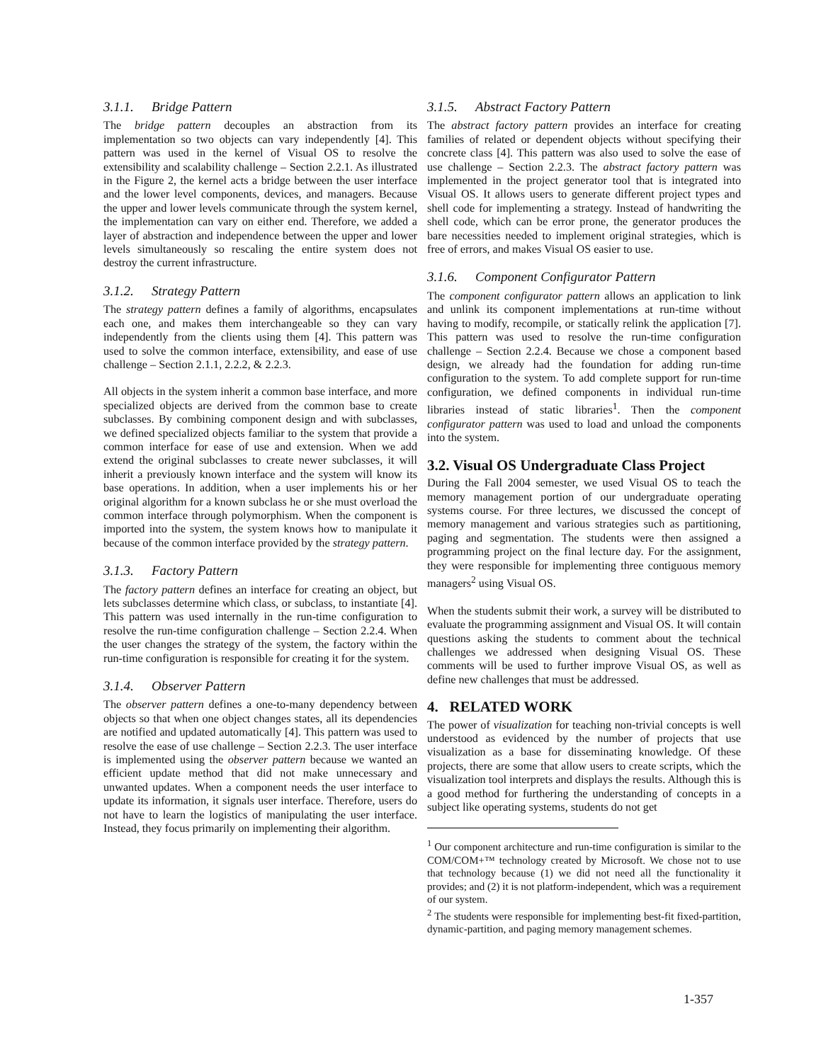3.1.1. Bridge Pattern
The bridge pattern decouples an abstraction from its implementation so two objects can vary independently [4]. This pattern was used in the kernel of Visual OS to resolve the extensibility and scalability challenge – Section 2.2.1. As illustrated in the Figure 2, the kernel acts a bridge between the user interface and the lower level components, devices, and managers. Because the upper and lower levels communicate through the system kernel, the implementation can vary on either end. Therefore, we added a layer of abstraction and independence between the upper and lower levels simultaneously so rescaling the entire system does not destroy the current infrastructure.
3.1.2. Strategy Pattern
The strategy pattern defines a family of algorithms, encapsulates each one, and makes them interchangeable so they can vary independently from the clients using them [4]. This pattern was used to solve the common interface, extensibility, and ease of use challenge – Section 2.1.1, 2.2.2, & 2.2.3.
All objects in the system inherit a common base interface, and more specialized objects are derived from the common base to create subclasses. By combining component design and with subclasses, we defined specialized objects familiar to the system that provide a common interface for ease of use and extension. When we add extend the original subclasses to create newer subclasses, it will inherit a previously known interface and the system will know its base operations. In addition, when a user implements his or her original algorithm for a known subclass he or she must overload the common interface through polymorphism. When the component is imported into the system, the system knows how to manipulate it because of the common interface provided by the strategy pattern.
3.1.3. Factory Pattern
The factory pattern defines an interface for creating an object, but lets subclasses determine which class, or subclass, to instantiate [4]. This pattern was used internally in the run-time configuration to resolve the run-time configuration challenge – Section 2.2.4. When the user changes the strategy of the system, the factory within the run-time configuration is responsible for creating it for the system.
3.1.4. Observer Pattern
The observer pattern defines a one-to-many dependency between objects so that when one object changes states, all its dependencies are notified and updated automatically [4]. This pattern was used to resolve the ease of use challenge – Section 2.2.3. The user interface is implemented using the observer pattern because we wanted an efficient update method that did not make unnecessary and unwanted updates. When a component needs the user interface to update its information, it signals user interface. Therefore, users do not have to learn the logistics of manipulating the user interface. Instead, they focus primarily on implementing their algorithm.
3.1.5. Abstract Factory Pattern
The abstract factory pattern provides an interface for creating families of related or dependent objects without specifying their concrete class [4]. This pattern was also used to solve the ease of use challenge – Section 2.2.3. The abstract factory pattern was implemented in the project generator tool that is integrated into Visual OS. It allows users to generate different project types and shell code for implementing a strategy. Instead of handwriting the shell code, which can be error prone, the generator produces the bare necessities needed to implement original strategies, which is free of errors, and makes Visual OS easier to use.
3.1.6. Component Configurator Pattern
The component configurator pattern allows an application to link and unlink its component implementations at run-time without having to modify, recompile, or statically relink the application [7]. This pattern was used to resolve the run-time configuration challenge – Section 2.2.4. Because we chose a component based design, we already had the foundation for adding run-time configuration to the system. To add complete support for run-time configuration, we defined components in individual run-time libraries instead of static libraries<sup>1</sup>. Then the component configurator pattern was used to load and unload the components into the system.
3.2. Visual OS Undergraduate Class Project
During the Fall 2004 semester, we used Visual OS to teach the memory management portion of our undergraduate operating systems course. For three lectures, we discussed the concept of memory management and various strategies such as partitioning, paging and segmentation. The students were then assigned a programming project on the final lecture day. For the assignment, they were responsible for implementing three contiguous memory managers<sup>2</sup> using Visual OS.
When the students submit their work, a survey will be distributed to evaluate the programming assignment and Visual OS. It will contain questions asking the students to comment about the technical challenges we addressed when designing Visual OS. These comments will be used to further improve Visual OS, as well as define new challenges that must be addressed.
4. RELATED WORK
The power of visualization for teaching non-trivial concepts is well understood as evidenced by the number of projects that use visualization as a base for disseminating knowledge. Of these projects, there are some that allow users to create scripts, which the visualization tool interprets and displays the results. Although this is a good method for furthering the understanding of concepts in a subject like operating systems, students do not get
<sup>1</sup> Our component architecture and run-time configuration is similar to the COM/COM+™ technology created by Microsoft. We chose not to use that technology because (1) we did not need all the functionality it provides; and (2) it is not platform-independent, which was a requirement of our system.
<sup>2</sup> The students were responsible for implementing best-fit fixed-partition, dynamic-partition, and paging memory management schemes.
1-357